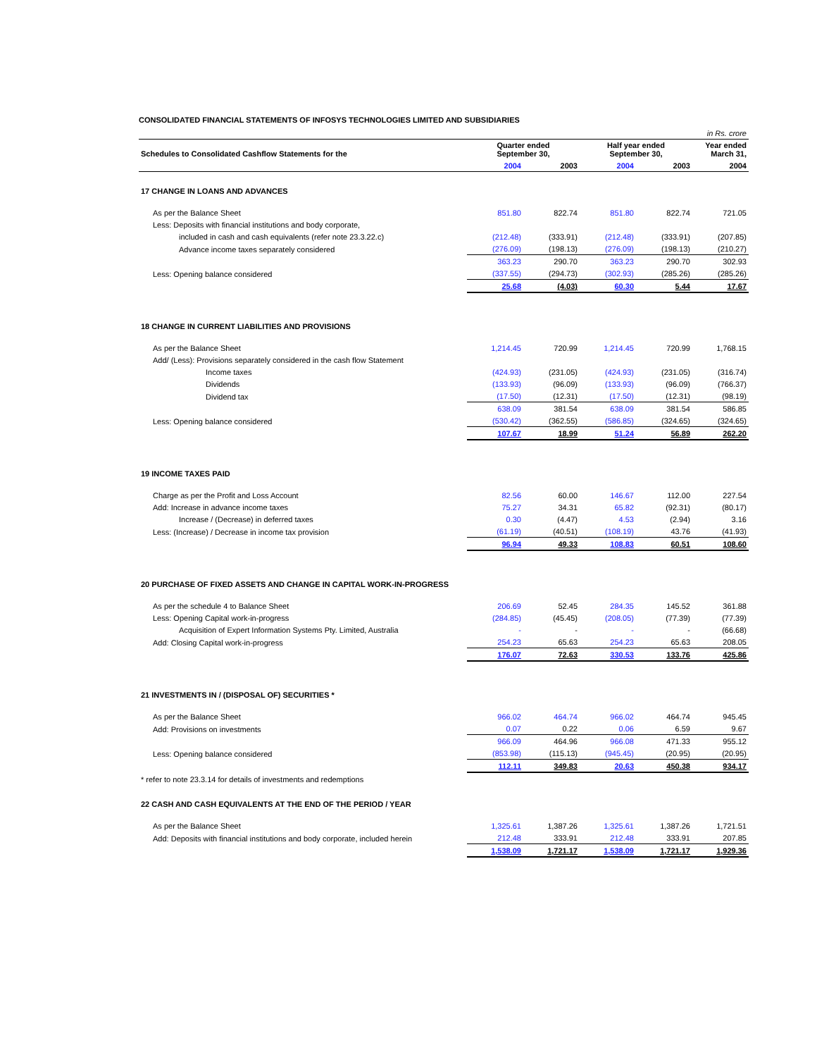CONSOLIDATED FINANCIAL STATEMENTS OF INFOSYS TECHNOLOGIES LIMITED AND SUBSIDIARIES
| | in Rs. crore | | | | |
| Schedules to Consolidated Cashflow Statements for the | Quarter ended September 30, | | Half year ended September 30, | | Year ended March 31, |
| | 2004 | 2003 | 2004 | 2003 | 2004 |
| 17 CHANGE IN LOANS AND ADVANCES | | | | | |
| As per the Balance Sheet | 851.80 | 822.74 | 851.80 | 822.74 | 721.05 |
| Less: Deposits with financial institutions and body corporate, | | | | | |
| included in cash and cash equivalents (refer note 23.3.22.c) | (212.48) | (333.91) | (212.48) | (333.91) | (207.85) |
| Advance income taxes separately considered | (276.09) | (198.13) | (276.09) | (198.13) | (210.27) |
| | 363.23 | 290.70 | 363.23 | 290.70 | 302.93 |
| Less: Opening balance considered | (337.55) | (294.73) | (302.93) | (285.26) | (285.26) |
| | 25.68 | (4.03) | 60.30 | 5.44 | 17.67 |
| 18 CHANGE IN CURRENT LIABILITIES AND PROVISIONS | | | | | |
| As per the Balance Sheet | 1,214.45 | 720.99 | 1,214.45 | 720.99 | 1,768.15 |
| Add/ (Less): Provisions separately considered in the cash flow Statement | | | | | |
| Income taxes | (424.93) | (231.05) | (424.93) | (231.05) | (316.74) |
| Dividends | (133.93) | (96.09) | (133.93) | (96.09) | (766.37) |
| Dividend tax | (17.50) | (12.31) | (17.50) | (12.31) | (98.19) |
| | 638.09 | 381.54 | 638.09 | 381.54 | 586.85 |
| Less: Opening balance considered | (530.42) | (362.55) | (586.85) | (324.65) | (324.65) |
| | 107.67 | 18.99 | 51.24 | 56.89 | 262.20 |
| 19 INCOME TAXES PAID | | | | | |
| Charge as per the Profit and Loss Account | 82.56 | 60.00 | 146.67 | 112.00 | 227.54 |
| Add: Increase in advance income taxes | 75.27 | 34.31 | 65.82 | (92.31) | (80.17) |
| Increase / (Decrease) in deferred taxes | 0.30 | (4.47) | 4.53 | (2.94) | 3.16 |
| Less: (Increase) / Decrease in income tax provision | (61.19) | (40.51) | (108.19) | 43.76 | (41.93) |
| | 96.94 | 49.33 | 108.83 | 60.51 | 108.60 |
| 20 PURCHASE OF FIXED ASSETS AND CHANGE IN CAPITAL WORK-IN-PROGRESS | | | | | |
| As per the schedule 4 to Balance Sheet | 206.69 | 52.45 | 284.35 | 145.52 | 361.88 |
| Less: Opening Capital work-in-progress | (284.85) | (45.45) | (208.05) | (77.39) | (77.39) |
| Acquisition of Expert Information Systems Pty. Limited, Australia | - | - | - | - | (66.68) |
| Add: Closing Capital work-in-progress | 254.23 | 65.63 | 254.23 | 65.63 | 208.05 |
| | 176.07 | 72.63 | 330.53 | 133.76 | 425.86 |
| 21 INVESTMENTS IN / (DISPOSAL OF) SECURITIES * | | | | | |
| As per the Balance Sheet | 966.02 | 464.74 | 966.02 | 464.74 | 945.45 |
| Add: Provisions on investments | 0.07 | 0.22 | 0.06 | 6.59 | 9.67 |
| | 966.09 | 464.96 | 966.08 | 471.33 | 955.12 |
| Less: Opening balance considered | (853.98) | (115.13) | (945.45) | (20.95) | (20.95) |
| | 112.11 | 349.83 | 20.63 | 450.38 | 934.17 |
| * refer to note 23.3.14 for details of investments and redemptions | | | | | |
| 22 CASH AND CASH EQUIVALENTS AT THE END OF THE PERIOD / YEAR | | | | | |
| As per the Balance Sheet | 1,325.61 | 1,387.26 | 1,325.61 | 1,387.26 | 1,721.51 |
| Add: Deposits with financial institutions and body corporate, included herein | 212.48 | 333.91 | 212.48 | 333.91 | 207.85 |
| | 1,538.09 | 1,721.17 | 1,538.09 | 1,721.17 | 1,929.36 |